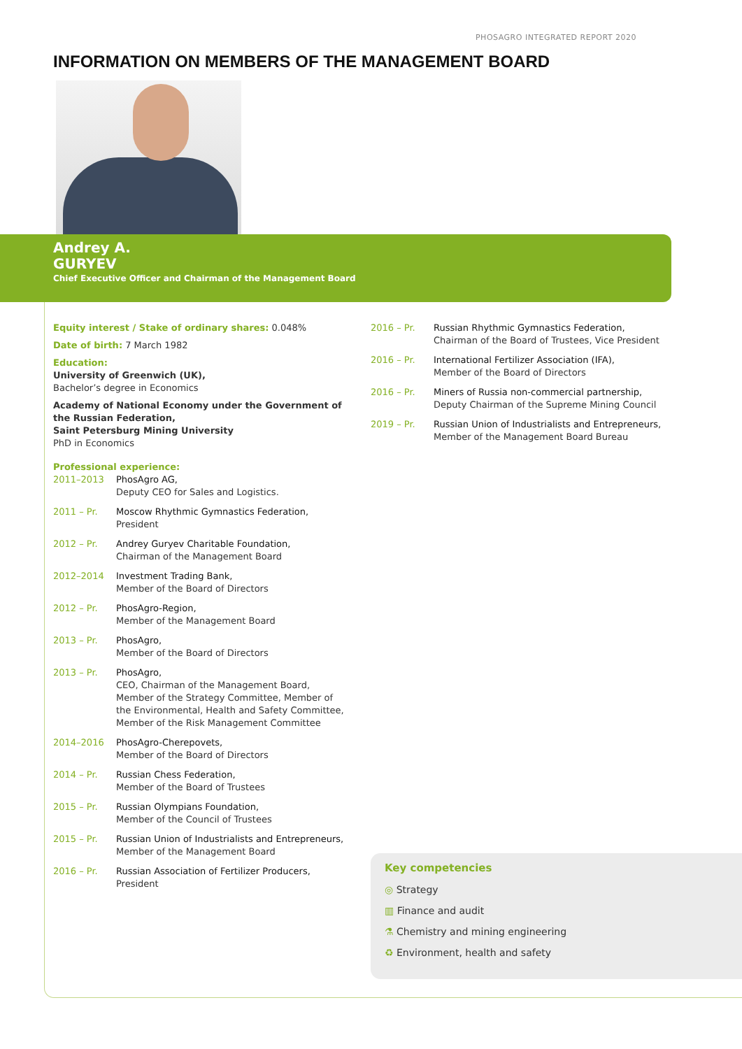PHOSAGRO INTEGRATED REPORT 2020
INFORMATION ON MEMBERS OF THE MANAGEMENT BOARD
Andrey A.
GURYEV
Chief Executive Officer and Chairman of the Management Board
Equity interest / Stake of ordinary shares: 0.048%
Date of birth: 7 March 1982
Education:
University of Greenwich (UK),
Bachelor’s degree in Economics
Academy of National Economy under the Government of the Russian Federation,
Saint Petersburg Mining University
PhD in Economics
Professional experience:
2011–2013 PhosAgro AG,
Deputy CEO for Sales and Logistics.
2011 – Pr. Moscow Rhythmic Gymnastics Federation,
President
2012 – Pr. Andrey Guryev Charitable Foundation,
Chairman of the Management Board
2012–2014 Investment Trading Bank,
Member of the Board of Directors
2012 – Pr. PhosAgro-Region,
Member of the Management Board
2013 – Pr. PhosAgro,
Member of the Board of Directors
2013 – Pr. PhosAgro,
CEO, Chairman of the Management Board, Member of the Strategy Committee, Member of the Environmental, Health and Safety Committee, Member of the Risk Management Committee
2014–2016 PhosAgro-Cherepovets,
Member of the Board of Directors
2014 – Pr. Russian Chess Federation,
Member of the Board of Trustees
2015 – Pr. Russian Olympians Foundation,
Member of the Council of Trustees
2015 – Pr. Russian Union of Industrialists and Entrepreneurs,
Member of the Management Board
2016 – Pr. Russian Association of Fertilizer Producers,
President
2016 – Pr. Russian Rhythmic Gymnastics Federation,
Chairman of the Board of Trustees, Vice President
2016 – Pr. International Fertilizer Association (IFA),
Member of the Board of Directors
2016 – Pr. Miners of Russia non-commercial partnership,
Deputy Chairman of the Supreme Mining Council
2019 – Pr. Russian Union of Industrialists and Entrepreneurs,
Member of the Management Board Bureau
Key competencies
◎ Strategy
▥ Finance and audit
⚗ Chemistry and mining engineering
♻ Environment, health and safety